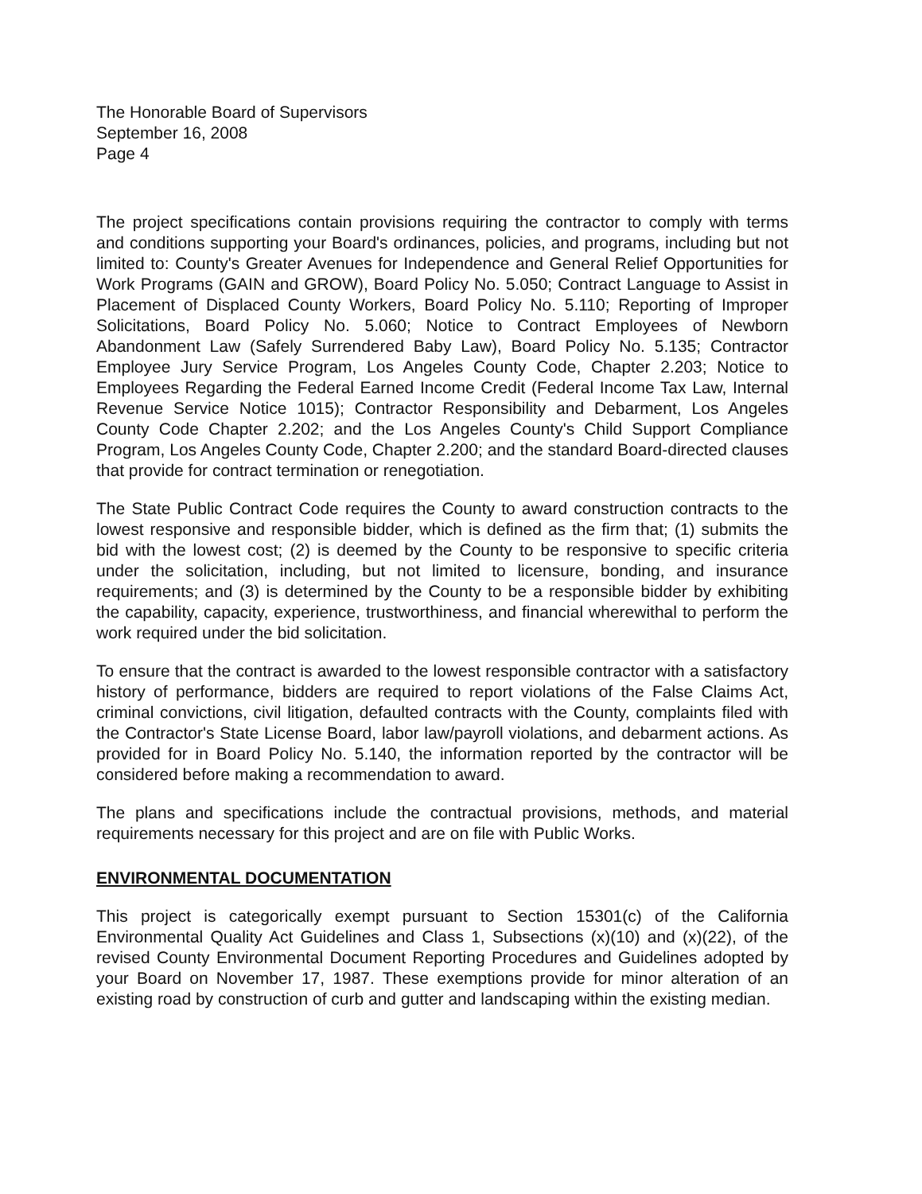The Honorable Board of Supervisors
September 16, 2008
Page 4
The project specifications contain provisions requiring the contractor to comply with terms and conditions supporting your Board's ordinances, policies, and programs, including but not limited to: County's Greater Avenues for Independence and General Relief Opportunities for Work Programs (GAIN and GROW), Board Policy No. 5.050; Contract Language to Assist in Placement of Displaced County Workers, Board Policy No. 5.110; Reporting of Improper Solicitations, Board Policy No. 5.060; Notice to Contract Employees of Newborn Abandonment Law (Safely Surrendered Baby Law), Board Policy No. 5.135; Contractor Employee Jury Service Program, Los Angeles County Code, Chapter 2.203; Notice to Employees Regarding the Federal Earned Income Credit (Federal Income Tax Law, Internal Revenue Service Notice 1015); Contractor Responsibility and Debarment, Los Angeles County Code Chapter 2.202; and the Los Angeles County's Child Support Compliance Program, Los Angeles County Code, Chapter 2.200; and the standard Board-directed clauses that provide for contract termination or renegotiation.
The State Public Contract Code requires the County to award construction contracts to the lowest responsive and responsible bidder, which is defined as the firm that; (1) submits the bid with the lowest cost; (2) is deemed by the County to be responsive to specific criteria under the solicitation, including, but not limited to licensure, bonding, and insurance requirements; and (3) is determined by the County to be a responsible bidder by exhibiting the capability, capacity, experience, trustworthiness, and financial wherewithal to perform the work required under the bid solicitation.
To ensure that the contract is awarded to the lowest responsible contractor with a satisfactory history of performance, bidders are required to report violations of the False Claims Act, criminal convictions, civil litigation, defaulted contracts with the County, complaints filed with the Contractor's State License Board, labor law/payroll violations, and debarment actions. As provided for in Board Policy No. 5.140, the information reported by the contractor will be considered before making a recommendation to award.
The plans and specifications include the contractual provisions, methods, and material requirements necessary for this project and are on file with Public Works.
ENVIRONMENTAL DOCUMENTATION
This project is categorically exempt pursuant to Section 15301(c) of the California Environmental Quality Act Guidelines and Class 1, Subsections (x)(10) and (x)(22), of the revised County Environmental Document Reporting Procedures and Guidelines adopted by your Board on November 17, 1987. These exemptions provide for minor alteration of an existing road by construction of curb and gutter and landscaping within the existing median.